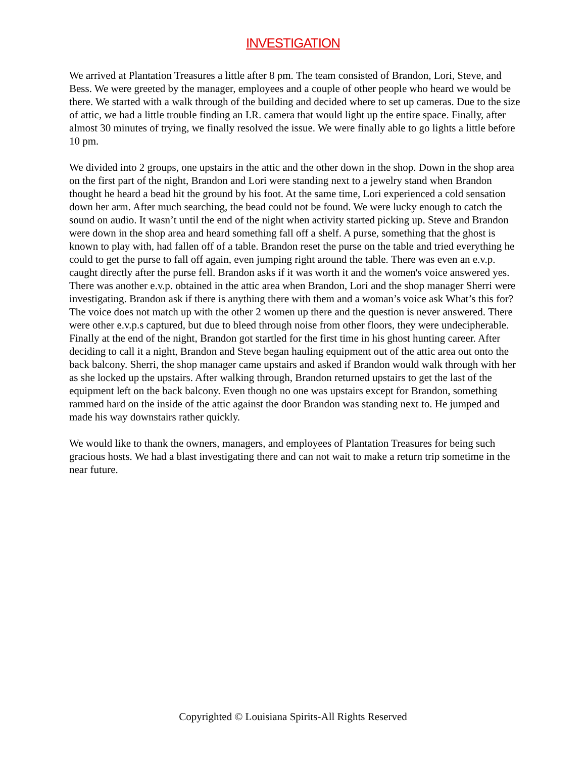INVESTIGATION
We arrived at Plantation Treasures a little after 8 pm. The team consisted of Brandon, Lori, Steve, and Bess. We were greeted by the manager, employees and a couple of other people who heard we would be there. We started with a walk through of the building and decided where to set up cameras. Due to the size of attic, we had a little trouble finding an I.R. camera that would light up the entire space. Finally, after almost 30 minutes of trying, we finally resolved the issue. We were finally able to go lights a little before 10 pm.
We divided into 2 groups, one upstairs in the attic and the other down in the shop. Down in the shop area on the first part of the night, Brandon and Lori were standing next to a jewelry stand when Brandon thought he heard a bead hit the ground by his foot. At the same time, Lori experienced a cold sensation down her arm. After much searching, the bead could not be found. We were lucky enough to catch the sound on audio. It wasn’t until the end of the night when activity started picking up. Steve and Brandon were down in the shop area and heard something fall off a shelf. A purse, something that the ghost is known to play with, had fallen off of a table. Brandon reset the purse on the table and tried everything he could to get the purse to fall off again, even jumping right around the table. There was even an e.v.p. caught directly after the purse fell. Brandon asks if it was worth it and the women's voice answered yes. There was another e.v.p. obtained in the attic area when Brandon, Lori and the shop manager Sherri were investigating. Brandon ask if there is anything there with them and a woman’s voice ask What’s this for? The voice does not match up with the other 2 women up there and the question is never answered. There were other e.v.p.s captured, but due to bleed through noise from other floors, they were undecipherable. Finally at the end of the night, Brandon got startled for the first time in his ghost hunting career. After deciding to call it a night, Brandon and Steve began hauling equipment out of the attic area out onto the back balcony. Sherri, the shop manager came upstairs and asked if Brandon would walk through with her as she locked up the upstairs. After walking through, Brandon returned upstairs to get the last of the equipment left on the back balcony. Even though no one was upstairs except for Brandon, something rammed hard on the inside of the attic against the door Brandon was standing next to. He jumped and made his way downstairs rather quickly.
We would like to thank the owners, managers, and employees of Plantation Treasures for being such gracious hosts. We had a blast investigating there and can not wait to make a return trip sometime in the near future.
Copyrighted © Louisiana Spirits-All Rights Reserved